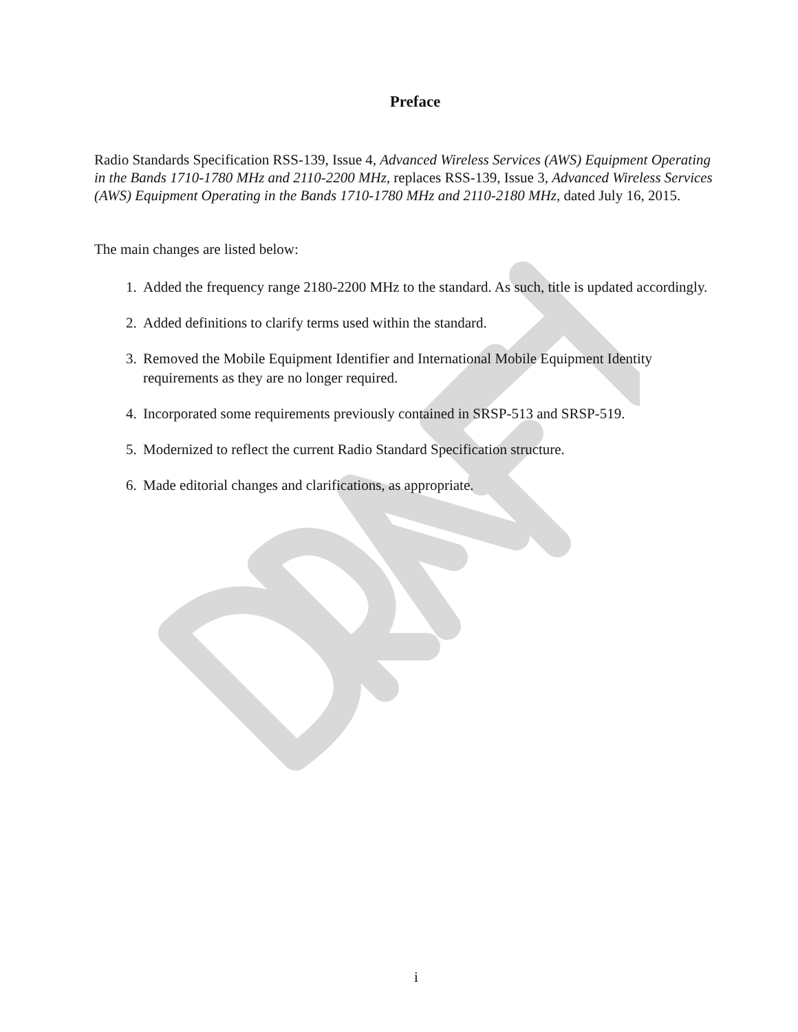Preface
Radio Standards Specification RSS-139, Issue 4, Advanced Wireless Services (AWS) Equipment Operating in the Bands 1710-1780 MHz and 2110-2200 MHz, replaces RSS-139, Issue 3, Advanced Wireless Services (AWS) Equipment Operating in the Bands 1710-1780 MHz and 2110-2180 MHz, dated July 16, 2015.
The main changes are listed below:
1. Added the frequency range 2180-2200 MHz to the standard. As such, title is updated accordingly.
2. Added definitions to clarify terms used within the standard.
3. Removed the Mobile Equipment Identifier and International Mobile Equipment Identity requirements as they are no longer required.
4. Incorporated some requirements previously contained in SRSP-513 and SRSP-519.
5. Modernized to reflect the current Radio Standard Specification structure.
6. Made editorial changes and clarifications, as appropriate.
i